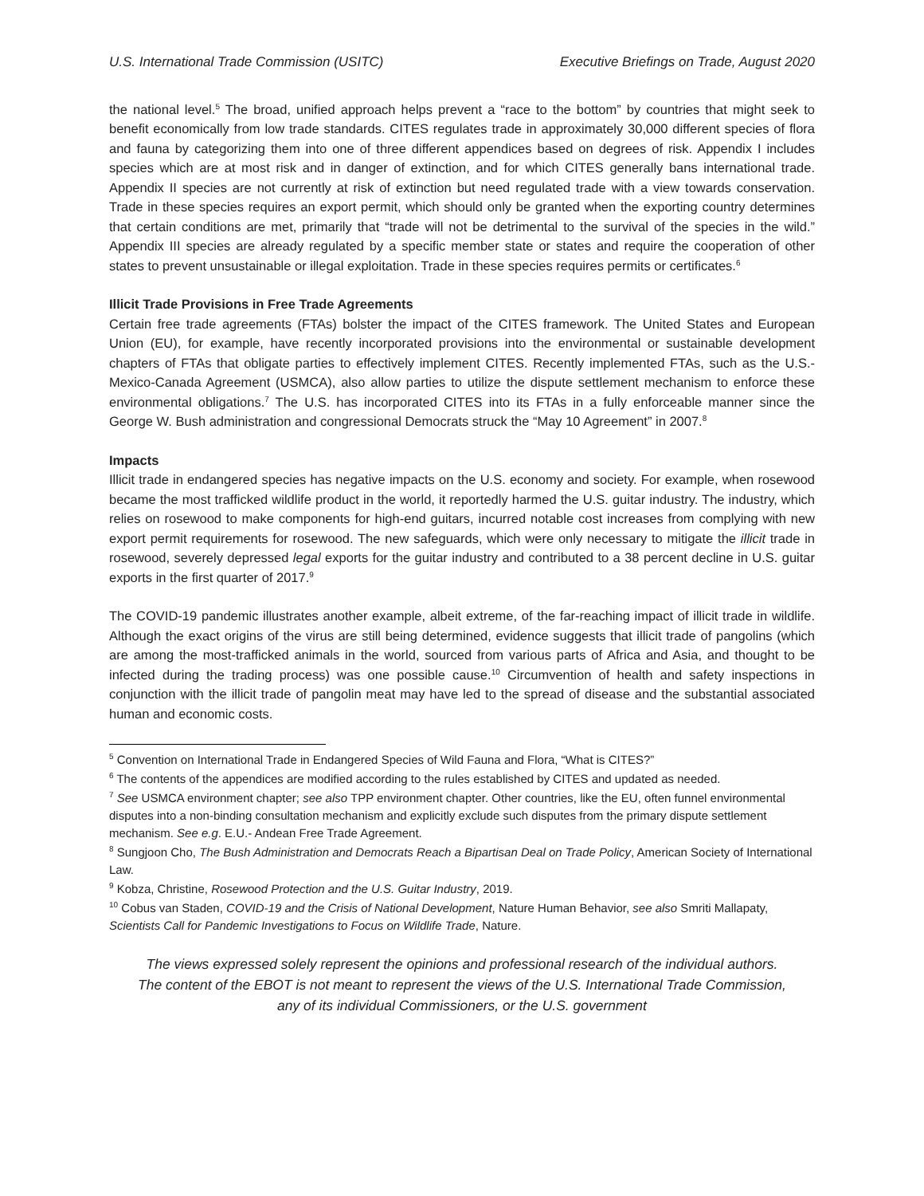U.S. International Trade Commission (USITC) Executive Briefings on Trade, August 2020
the national level.<sup>5</sup> The broad, unified approach helps prevent a “race to the bottom” by countries that might seek to benefit economically from low trade standards. CITES regulates trade in approximately 30,000 different species of flora and fauna by categorizing them into one of three different appendices based on degrees of risk. Appendix I includes species which are at most risk and in danger of extinction, and for which CITES generally bans international trade. Appendix II species are not currently at risk of extinction but need regulated trade with a view towards conservation. Trade in these species requires an export permit, which should only be granted when the exporting country determines that certain conditions are met, primarily that “trade will not be detrimental to the survival of the species in the wild.” Appendix III species are already regulated by a specific member state or states and require the cooperation of other states to prevent unsustainable or illegal exploitation. Trade in these species requires permits or certificates.<sup>6</sup>
Illicit Trade Provisions in Free Trade Agreements
Certain free trade agreements (FTAs) bolster the impact of the CITES framework. The United States and European Union (EU), for example, have recently incorporated provisions into the environmental or sustainable development chapters of FTAs that obligate parties to effectively implement CITES. Recently implemented FTAs, such as the U.S.-Mexico-Canada Agreement (USMCA), also allow parties to utilize the dispute settlement mechanism to enforce these environmental obligations.<sup>7</sup> The U.S. has incorporated CITES into its FTAs in a fully enforceable manner since the George W. Bush administration and congressional Democrats struck the “May 10 Agreement” in 2007.<sup>8</sup>
Impacts
Illicit trade in endangered species has negative impacts on the U.S. economy and society. For example, when rosewood became the most trafficked wildlife product in the world, it reportedly harmed the U.S. guitar industry. The industry, which relies on rosewood to make components for high-end guitars, incurred notable cost increases from complying with new export permit requirements for rosewood. The new safeguards, which were only necessary to mitigate the illicit trade in rosewood, severely depressed legal exports for the guitar industry and contributed to a 38 percent decline in U.S. guitar exports in the first quarter of 2017.<sup>9</sup>
The COVID-19 pandemic illustrates another example, albeit extreme, of the far-reaching impact of illicit trade in wildlife. Although the exact origins of the virus are still being determined, evidence suggests that illicit trade of pangolins (which are among the most-trafficked animals in the world, sourced from various parts of Africa and Asia, and thought to be infected during the trading process) was one possible cause.<sup>10</sup> Circumvention of health and safety inspections in conjunction with the illicit trade of pangolin meat may have led to the spread of disease and the substantial associated human and economic costs.
<sup>5</sup> Convention on International Trade in Endangered Species of Wild Fauna and Flora, “What is CITES?”
<sup>6</sup> The contents of the appendices are modified according to the rules established by CITES and updated as needed.
<sup>7</sup> See USMCA environment chapter; see also TPP environment chapter. Other countries, like the EU, often funnel environmental disputes into a non-binding consultation mechanism and explicitly exclude such disputes from the primary dispute settlement mechanism. See e.g. E.U.- Andean Free Trade Agreement.
<sup>8</sup> Sungjoon Cho, The Bush Administration and Democrats Reach a Bipartisan Deal on Trade Policy, American Society of International Law.
<sup>9</sup> Kobza, Christine, Rosewood Protection and the U.S. Guitar Industry, 2019.
<sup>10</sup> Cobus van Staden, COVID-19 and the Crisis of National Development, Nature Human Behavior, see also Smriti Mallapaty, Scientists Call for Pandemic Investigations to Focus on Wildlife Trade, Nature.
The views expressed solely represent the opinions and professional research of the individual authors.
The content of the EBOT is not meant to represent the views of the U.S. International Trade Commission,
any of its individual Commissioners, or the U.S. government